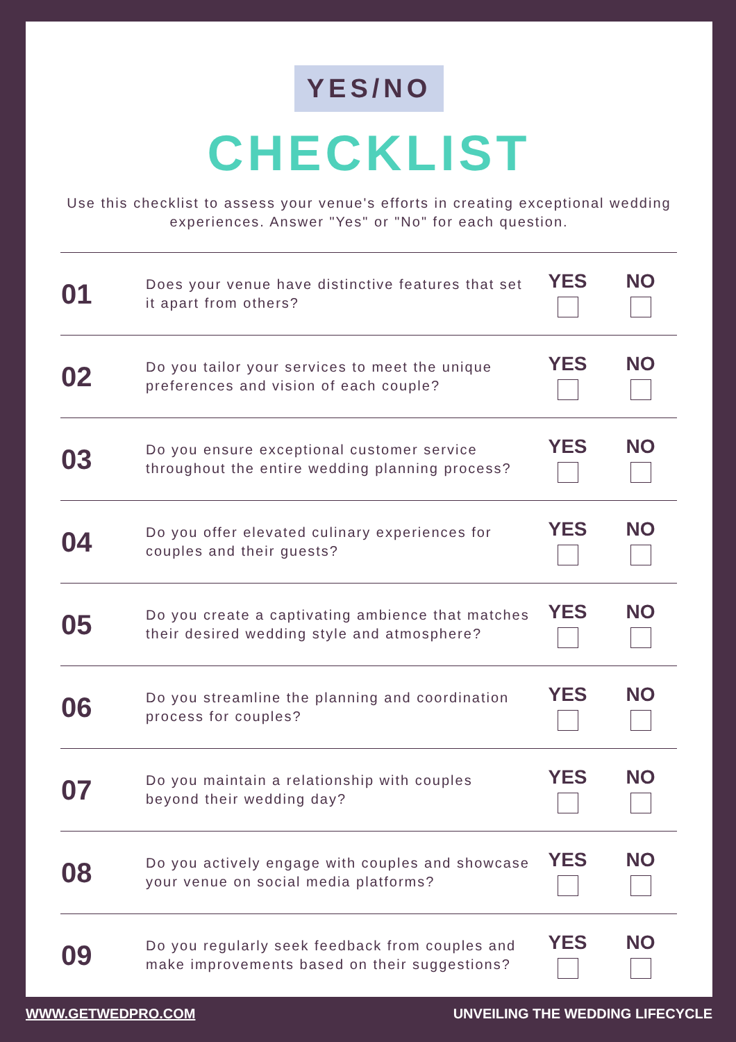YES/NO
CHECKLIST
Use this checklist to assess your venue's efforts in creating exceptional wedding experiences. Answer "Yes" or "No" for each question.
| 01 | Does your venue have distinctive features that set it apart from others? | YES | NO |
| 02 | Do you tailor your services to meet the unique preferences and vision of each couple? | YES | NO |
| 03 | Do you ensure exceptional customer service throughout the entire wedding planning process? | YES | NO |
| 04 | Do you offer elevated culinary experiences for couples and their guests? | YES | NO |
| 05 | Do you create a captivating ambience that matches their desired wedding style and atmosphere? | YES | NO |
| 06 | Do you streamline the planning and coordination process for couples? | YES | NO |
| 07 | Do you maintain a relationship with couples beyond their wedding day? | YES | NO |
| 08 | Do you actively engage with couples and showcase your venue on social media platforms? | YES | NO |
| 09 | Do you regularly seek feedback from couples and make improvements based on their suggestions? | YES | NO |
WWW.GETWEDPRO.COM UNVEILING THE WEDDING LIFECYCLE